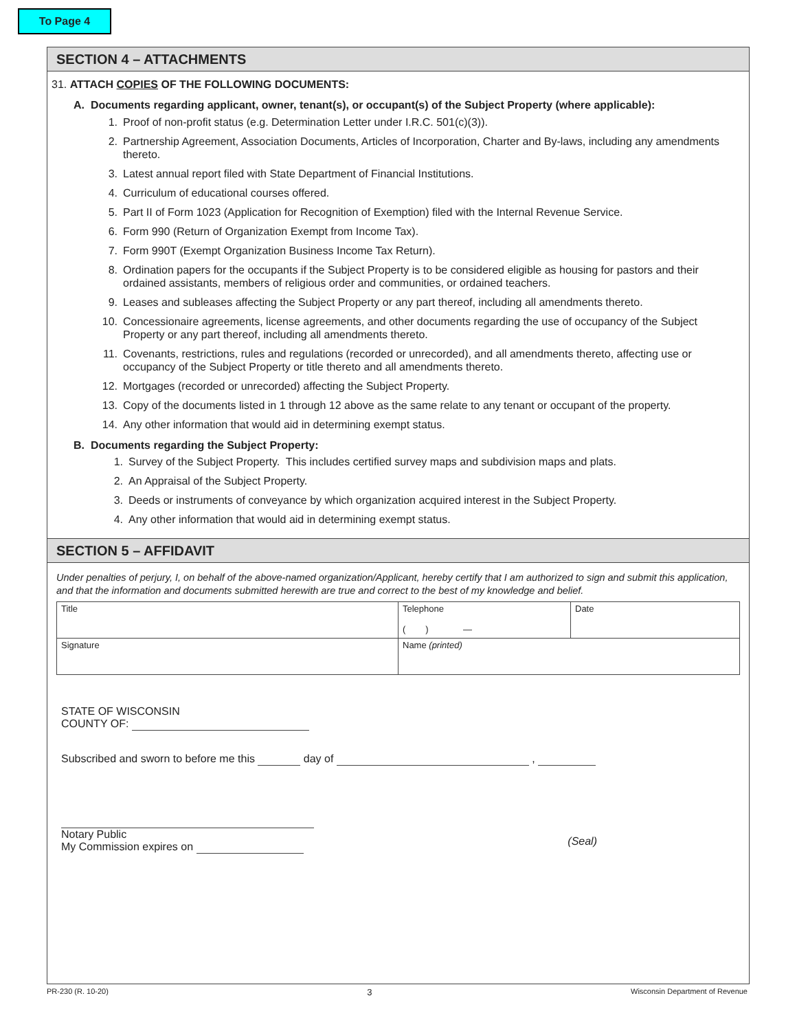To Page 4
SECTION 4 – ATTACHMENTS
31. ATTACH COPIES OF THE FOLLOWING DOCUMENTS:
A. Documents regarding applicant, owner, tenant(s), or occupant(s) of the Subject Property (where applicable):
1. Proof of non-profit status (e.g. Determination Letter under I.R.C. 501(c)(3)).
2. Partnership Agreement, Association Documents, Articles of Incorporation, Charter and By-laws, including any amendments thereto.
3. Latest annual report filed with State Department of Financial Institutions.
4. Curriculum of educational courses offered.
5. Part II of Form 1023 (Application for Recognition of Exemption) filed with the Internal Revenue Service.
6. Form 990 (Return of Organization Exempt from Income Tax).
7. Form 990T (Exempt Organization Business Income Tax Return).
8. Ordination papers for the occupants if the Subject Property is to be considered eligible as housing for pastors and their ordained assistants, members of religious order and communities, or ordained teachers.
9. Leases and subleases affecting the Subject Property or any part thereof, including all amendments thereto.
10. Concessionaire agreements, license agreements, and other documents regarding the use of occupancy of the Subject Property or any part thereof, including all amendments thereto.
11. Covenants, restrictions, rules and regulations (recorded or unrecorded), and all amendments thereto, affecting use or occupancy of the Subject Property or title thereto and all amendments thereto.
12. Mortgages (recorded or unrecorded) affecting the Subject Property.
13. Copy of the documents listed in 1 through 12 above as the same relate to any tenant or occupant of the property.
14. Any other information that would aid in determining exempt status.
B. Documents regarding the Subject Property:
1. Survey of the Subject Property. This includes certified survey maps and subdivision maps and plats.
2. An Appraisal of the Subject Property.
3. Deeds or instruments of conveyance by which organization acquired interest in the Subject Property.
4. Any other information that would aid in determining exempt status.
SECTION 5 – AFFIDAVIT
Under penalties of perjury, I, on behalf of the above-named organization/Applicant, hereby certify that I am authorized to sign and submit this application, and that the information and documents submitted herewith are true and correct to the best of my knowledge and belief.
| Title | Telephone ( ) — | Date |
| Signature | Name (printed) | |
STATE OF WISCONSIN
COUNTY OF:
Subscribed and sworn to before me this day of ,
Notary Public
My Commission expires on (Seal)
PR-230 (R. 10-20) 3 Wisconsin Department of Revenue